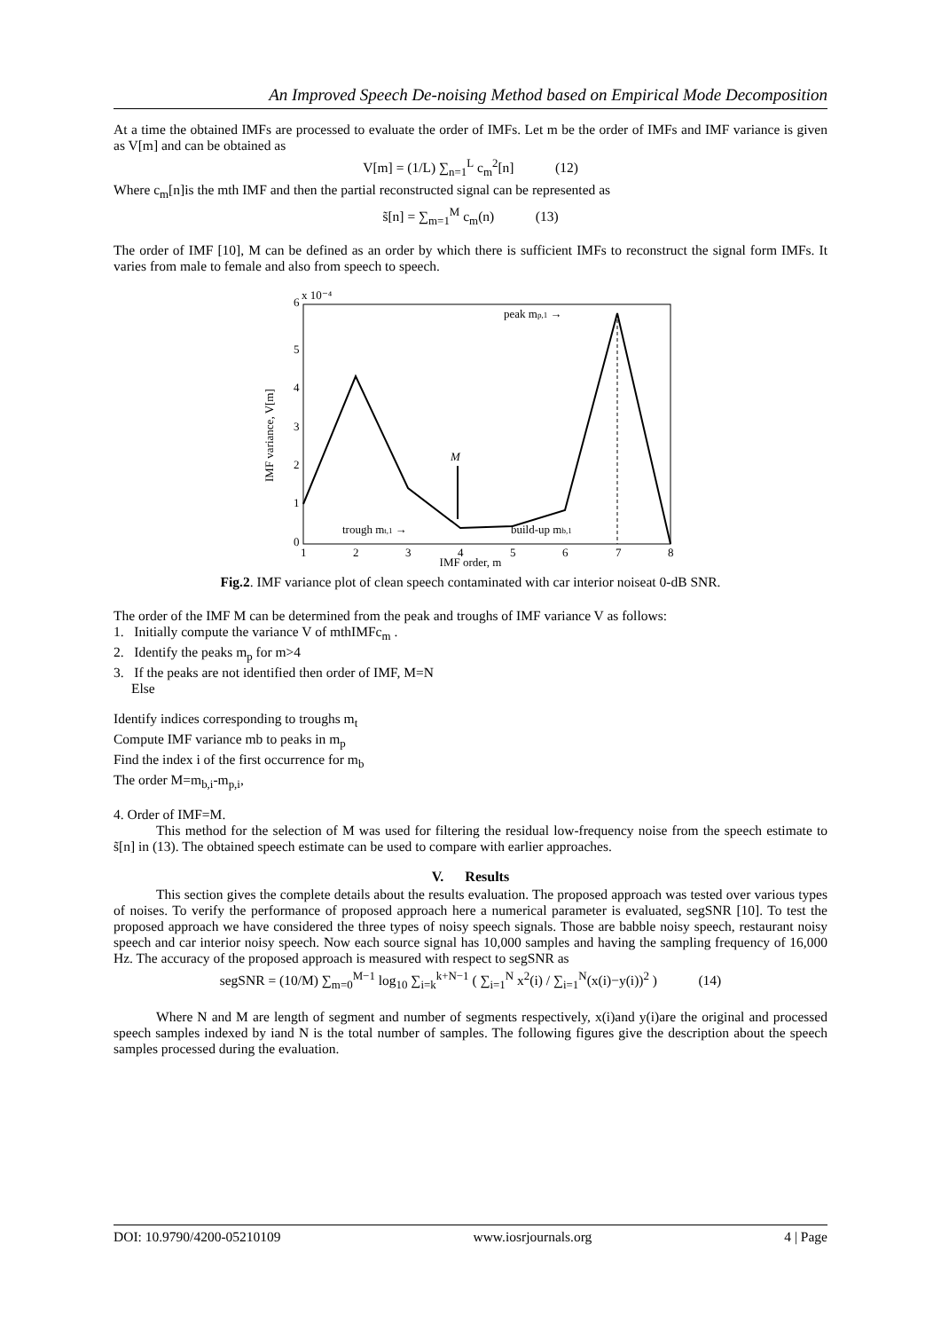An Improved Speech De-noising Method based on Empirical Mode Decomposition
At a time the obtained IMFs are processed to evaluate the order of IMFs. Let m be the order of IMFs and IMF variance is given as V[m] and can be obtained as
V[m] = (1/L) ∑<sub>n=1</sub><sup>L</sup> c<sub>m</sub><sup>2</sup>[n] (12)
Where c<sub>m</sub>[n]is the mth IMF and then the partial reconstructed signal can be represented as
s̃[n] = ∑<sub>m=1</sub><sup>M</sup> c<sub>m</sub>(n) (13)
The order of IMF [10], M can be defined as an order by which there is sufficient IMFs to reconstruct the signal form IMFs. It varies from male to female and also from speech to speech.
6
5
4
3
2
1
0
x 10⁻⁴
1
2
3
4
5
6
7
8
peak mp,1 →
M
trough mt,1 →
build-up mb,1
IMF variance, V[m]
IMF order, m
Fig.2. IMF variance plot of clean speech contaminated with car interior noiseat 0-dB SNR.
The order of the IMF M can be determined from the peak and troughs of IMF variance V as follows:
1. Initially compute the variance V of mthIMFc<sub>m</sub> .
2. Identify the peaks m<sub>p</sub> for m>4
3. If the peaks are not identified then order of IMF, M=N
Else
Identify indices corresponding to troughs m<sub>t</sub>
Compute IMF variance mb to peaks in m<sub>p</sub>
Find the index i of the first occurrence for m<sub>b</sub>
The order M=m<sub>b,i</sub>-m<sub>p,i</sub>,
4. Order of IMF=M.
This method for the selection of M was used for filtering the residual low-frequency noise from the speech estimate to s̃[n] in (13). The obtained speech estimate can be used to compare with earlier approaches.
V. Results
This section gives the complete details about the results evaluation. The proposed approach was tested over various types of noises. To verify the performance of proposed approach here a numerical parameter is evaluated, segSNR [10]. To test the proposed approach we have considered the three types of noisy speech signals. Those are babble noisy speech, restaurant noisy speech and car interior noisy speech. Now each source signal has 10,000 samples and having the sampling frequency of 16,000 Hz. The accuracy of the proposed approach is measured with respect to segSNR as
segSNR = (10/M) ∑<sub>m=0</sub><sup>M−1</sup> log<sub>10</sub> ∑<sub>i=k</sub><sup>k+N−1</sup> ( ∑<sub>i=1</sub><sup>N</sup> x<sup>2</sup>(i) / ∑<sub>i=1</sub><sup>N</sup>(x(i)−y(i))<sup>2</sup> ) (14)
Where N and M are length of segment and number of segments respectively, x(i)and y(i)are the original and processed speech samples indexed by iand N is the total number of samples. The following figures give the description about the speech samples processed during the evaluation.
DOI: 10.9790/4200-05210109 www.iosrjournals.org 4 | Page